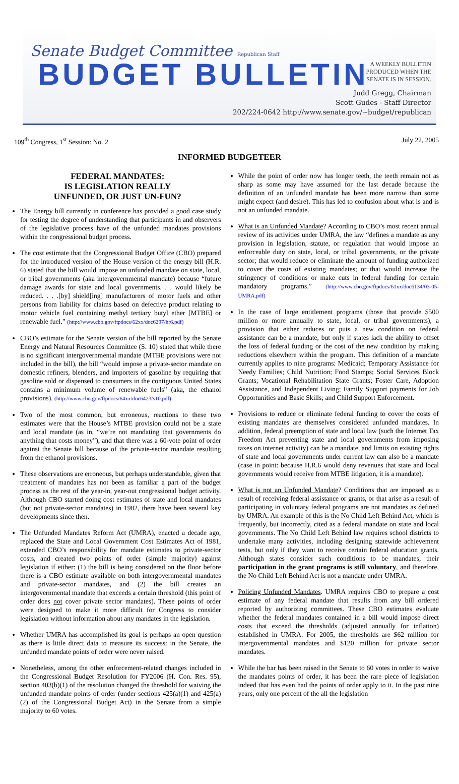Senate Budget Committee Republican Staff
BUDGET BULLETIN
A WEEKLY BULLETIN
PRODUCED WHEN THE
SENATE IS IN SESSION.
Judd Gregg, Chairman
Scott Gudes - Staff Director
202/224-0642 http://www.senate.gov/~budget/republican
109<sup>th</sup> Congress, 1<sup>st</sup> Session: No. 2 July 22, 2005
INFORMED BUDGETEER
FEDERAL MANDATES:
IS LEGISLATION REALLY
UNFUNDED, OR JUST UN-FUN?
The Energy bill currently in conference has provided a good case study for testing the degree of understanding that participants in and observers of the legislative process have of the unfunded mandates provisions within the congressional budget process.
The cost estimate that the Congressional Budget Office (CBO) prepared for the introduced version of the House version of the energy bill (H.R. 6) stated that the bill would impose an unfunded mandate on state, local, or tribal governments (aka intergovernmental mandate) because “future damage awards for state and local governments. . . would likely be reduced. . . .[by] shield[ing] manufacturers of motor fuels and other persons from liability for claims based on defective product relating to motor vehicle fuel containing methyl tertiary butyl ether [MTBE] or renewable fuel.” (http://www.cbo.gov/ftpdocs/62xx/doc6297/hr6.pdf)
CBO’s estimate for the Senate version of the bill reported by the Senate Energy and Natural Resources Committee (S. 10) stated that while there is no significant intergovernmental mandate (MTBE provisions were not included in the bill), the bill “would impose a private-sector mandate on domestic refiners, blenders, and importers of gasoline by requiring that gasoline sold or dispensed to consumers in the contiguous United States contains a minimum volume of renewable fuels” (aka, the ethanol provisions). (http://www.cbo.gov/ftpdocs/64xx/doc6423/s10.pdf)
Two of the most common, but erroneous, reactions to these two estimates were that the House’s MTBE provision could not be a state and local mandate (as in, “we’re not mandating that governments do anything that costs money”), and that there was a 60-vote point of order against the Senate bill because of the private-sector mandate resulting from the ethanol provisions.
These observations are erroneous, but perhaps understandable, given that treatment of mandates has not been as familiar a part of the budget process as the rest of the year-in, year-out congressional budget activity. Although CBO started doing cost estimates of state and local mandates (but not private-sector mandates) in 1982, there have been several key developments since then.
The Unfunded Mandates Reform Act (UMRA), enacted a decade ago, replaced the State and Local Government Cost Estimates Act of 1981, extended CBO’s responsibility for mandate estimates to private-sector costs, and created two points of order (simple majority) against legislation if either: (1) the bill is being considered on the floor before there is a CBO estimate available on both intergovernmental mandates and private-sector mandates, and (2) the bill creates an intergovernmental mandate that exceeds a certain threshold (this point of order does not cover private sector mandates). These points of order were designed to make it more difficult for Congress to consider legislation without information about any mandates in the legislation.
Whether UMRA has accomplished its goal is perhaps an open question as there is little direct data to measure its success: in the Senate, the unfunded mandate points of order were never raised.
Nonetheless, among the other enforcement-related changes included in the Congressional Budget Resolution for FY2006 (H. Con. Res. 95), section 403(b)(1) of the resolution changed the threshold for waiving the unfunded mandate points of order (under sections 425(a)(1) and 425(a)(2) of the Congressional Budget Act) in the Senate from a simple majority to 60 votes.
While the point of order now has longer teeth, the teeth remain not as sharp as some may have assumed for the last decade because the definition of an unfunded mandate has been more narrow than some might expect (and desire). This has led to confusion about what is and is not an unfunded mandate.
What is an Unfunded Mandate? According to CBO’s most recent annual review of its activities under UMRA, the law “defines a mandate as any provision in legislation, statute, or regulation that would impose an enforceable duty on state, local, or tribal governments, or the private sector; that would reduce or eliminate the amount of funding authorized to cover the costs of existing mandates; or that would increase the stringency of conditions or make cuts in federal funding for certain mandatory programs.” (http://www.cbo.gov/ftpdocs/61xx/doc6134/03-05-UMRA.pdf)
In the case of large entitlement programs (those that provide $500 million or more annually to state, local, or tribal governments), a provision that either reduces or puts a new condition on federal assistance can be a mandate, but only if states lack the ability to offset the loss of federal funding or the cost of the new condition by making reductions elsewhere within the program. This definition of a mandate currently applies to nine programs: Medicaid; Temporary Assistance for Needy Families; Child Nutrition; Food Stamps; Social Services Block Grants; Vocational Rehabilitation State Grants; Foster Care, Adoption Assistance, and Independent Living; Family Support payments for Job Opportunities and Basic Skills; and Child Support Enforcement.
Provisions to reduce or eliminate federal funding to cover the costs of existing mandates are themselves considered unfunded mandates. In addition, federal preemption of state and local law (such the Internet Tax Freedom Act preventing state and local governments from imposing taxes on internet activity) can be a mandate, and limits on existing rights of state and local governments under current law can also be a mandate (case in point: because H.R.6 would deny revenues that state and local governments would receive from MTBE litigation, it is a mandate).
What is not an Unfunded Mandate? Conditions that are imposed as a result of receiving federal assistance or grants, or that arise as a result of participating in voluntary federal programs are not mandates as defined by UMRA. An example of this is the No Child Left Behind Act, which is frequently, but incorrectly, cited as a federal mandate on state and local governments. The No Child Left Behind law requires school districts to undertake many activities, including designing statewide achievement tests, but only if they want to receive certain federal education grants. Although states consider such conditions to be mandates, their participation in the grant programs is still voluntary, and therefore, the No Child Left Behind Act is not a mandate under UMRA.
Policing Unfunded Mandates. UMRA requires CBO to prepare a cost estimate of any federal mandate that results from any bill ordered reported by authorizing committees. These CBO estimates evaluate whether the federal mandates contained in a bill would impose direct costs that exceed the thresholds (adjusted annually for inflation) established in UMRA. For 2005, the thresholds are $62 million for intergovernmental mandates and $120 million for private sector mandates.
While the bar has been raised in the Senate to 60 votes in order to waive the mandates points of order, it has been the rare piece of legislation indeed that has even had the points of order apply to it. In the past nine years, only one percent of the all the legislation